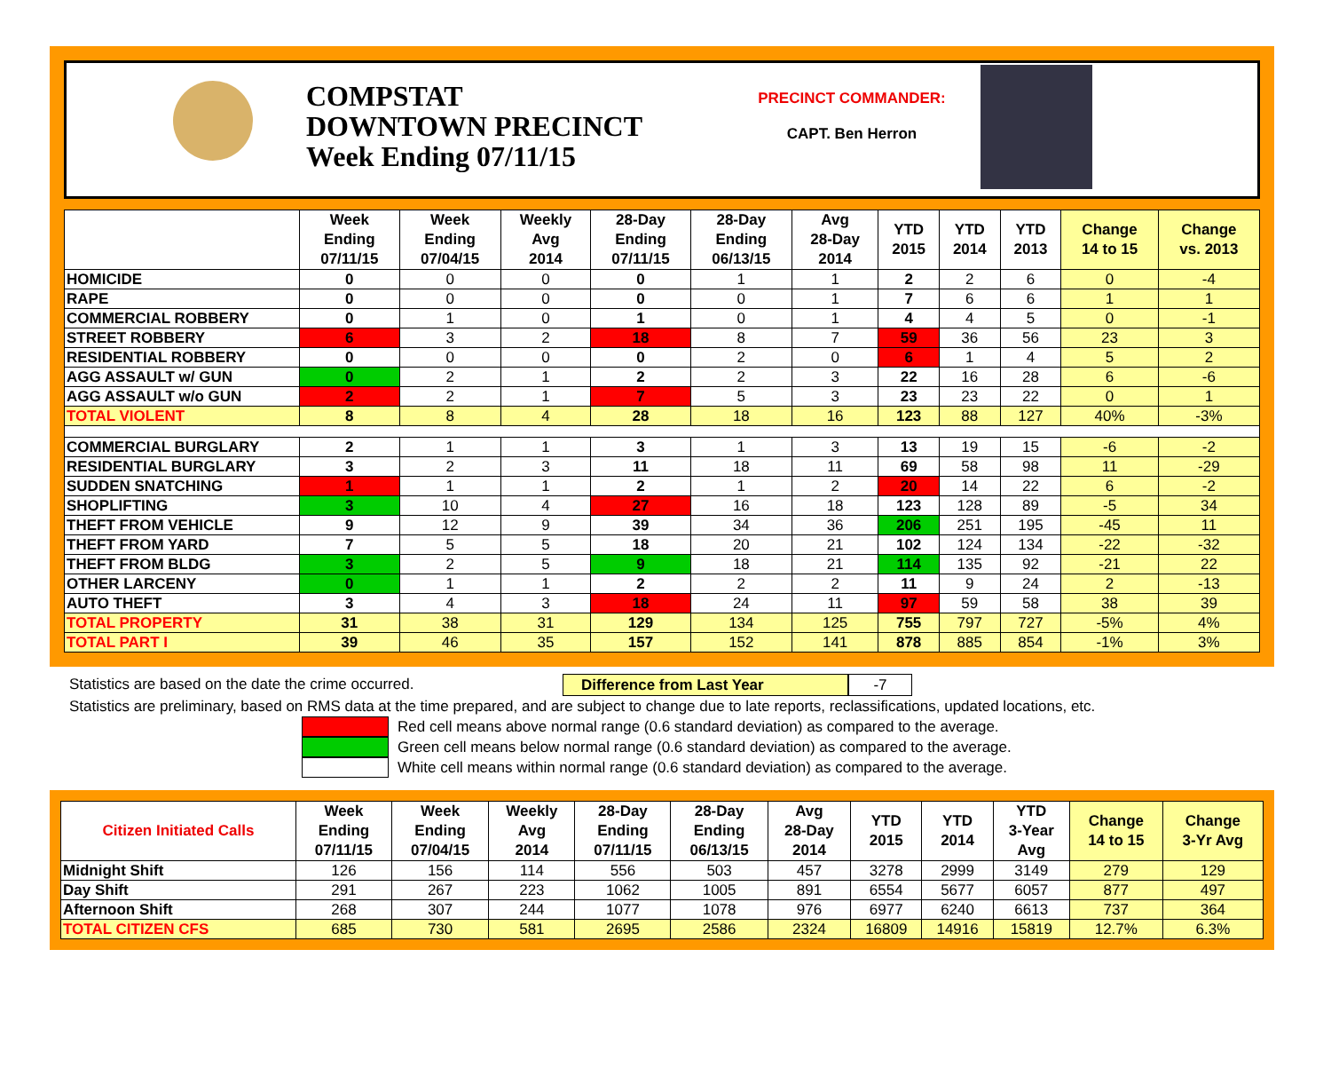COMPSTAT
DOWNTOWN PRECINCT
Week Ending 07/11/15
PRECINCT COMMANDER:
CAPT. Ben Herron
| | Week Ending 07/11/15 | Week Ending 07/04/15 | Weekly Avg 2014 | 28-Day Ending 07/11/15 | 28-Day Ending 06/13/15 | Avg 28-Day 2014 | YTD 2015 | YTD 2014 | YTD 2013 | Change 14 to 15 | Change vs. 2013 |
| --- | --- | --- | --- | --- | --- | --- | --- | --- | --- | --- | --- |
| HOMICIDE | 0 | 0 | 0 | 0 | 1 | 1 | 2 | 2 | 6 | 0 | -4 |
| RAPE | 0 | 0 | 0 | 0 | 0 | 1 | 7 | 6 | 6 | 1 | 1 |
| COMMERCIAL ROBBERY | 0 | 1 | 0 | 1 | 0 | 1 | 4 | 4 | 5 | 0 | -1 |
| STREET ROBBERY | 6 | 3 | 2 | 18 | 8 | 7 | 59 | 36 | 56 | 23 | 3 |
| RESIDENTIAL ROBBERY | 0 | 0 | 0 | 0 | 2 | 0 | 6 | 1 | 4 | 5 | 2 |
| AGG ASSAULT w/ GUN | 0 | 2 | 1 | 2 | 2 | 3 | 22 | 16 | 28 | 6 | -6 |
| AGG ASSAULT w/o GUN | 2 | 2 | 1 | 7 | 5 | 3 | 23 | 23 | 22 | 0 | 1 |
| TOTAL VIOLENT | 8 | 8 | 4 | 28 | 18 | 16 | 123 | 88 | 127 | 40% | -3% |
| COMMERCIAL BURGLARY | 2 | 1 | 1 | 3 | 1 | 3 | 13 | 19 | 15 | -6 | -2 |
| RESIDENTIAL BURGLARY | 3 | 2 | 3 | 11 | 18 | 11 | 69 | 58 | 98 | 11 | -29 |
| SUDDEN SNATCHING | 1 | 1 | 1 | 2 | 1 | 2 | 20 | 14 | 22 | 6 | -2 |
| SHOPLIFTING | 3 | 10 | 4 | 27 | 16 | 18 | 123 | 128 | 89 | -5 | 34 |
| THEFT FROM VEHICLE | 9 | 12 | 9 | 39 | 34 | 36 | 206 | 251 | 195 | -45 | 11 |
| THEFT FROM YARD | 7 | 5 | 5 | 18 | 20 | 21 | 102 | 124 | 134 | -22 | -32 |
| THEFT FROM BLDG | 3 | 2 | 5 | 9 | 18 | 21 | 114 | 135 | 92 | -21 | 22 |
| OTHER LARCENY | 0 | 1 | 1 | 2 | 2 | 2 | 11 | 9 | 24 | 2 | -13 |
| AUTO THEFT | 3 | 4 | 3 | 18 | 24 | 11 | 97 | 59 | 58 | 38 | 39 |
| TOTAL PROPERTY | 31 | 38 | 31 | 129 | 134 | 125 | 755 | 797 | 727 | -5% | 4% |
| TOTAL PART I | 39 | 46 | 35 | 157 | 152 | 141 | 878 | 885 | 854 | -1% | 3% |
Statistics are based on the date the crime occurred. Difference from Last Year -7
Statistics are preliminary, based on RMS data at the time prepared, and are subject to change due to late reports, reclassifications, updated locations, etc.
Red cell means above normal range (0.6 standard deviation) as compared to the average.
Green cell means below normal range (0.6 standard deviation) as compared to the average.
White cell means within normal range (0.6 standard deviation) as compared to the average.
| Citizen Initiated Calls | Week Ending 07/11/15 | Week Ending 07/04/15 | Weekly Avg 2014 | 28-Day Ending 07/11/15 | 28-Day Ending 06/13/15 | Avg 28-Day 2014 | YTD 2015 | YTD 2014 | YTD 3-Year Avg | Change 14 to 15 | Change 3-Yr Avg |
| --- | --- | --- | --- | --- | --- | --- | --- | --- | --- | --- | --- |
| Midnight Shift | 126 | 156 | 114 | 556 | 503 | 457 | 3278 | 2999 | 3149 | 279 | 129 |
| Day Shift | 291 | 267 | 223 | 1062 | 1005 | 891 | 6554 | 5677 | 6057 | 877 | 497 |
| Afternoon Shift | 268 | 307 | 244 | 1077 | 1078 | 976 | 6977 | 6240 | 6613 | 737 | 364 |
| TOTAL CITIZEN CFS | 685 | 730 | 581 | 2695 | 2586 | 2324 | 16809 | 14916 | 15819 | 12.7% | 6.3% |